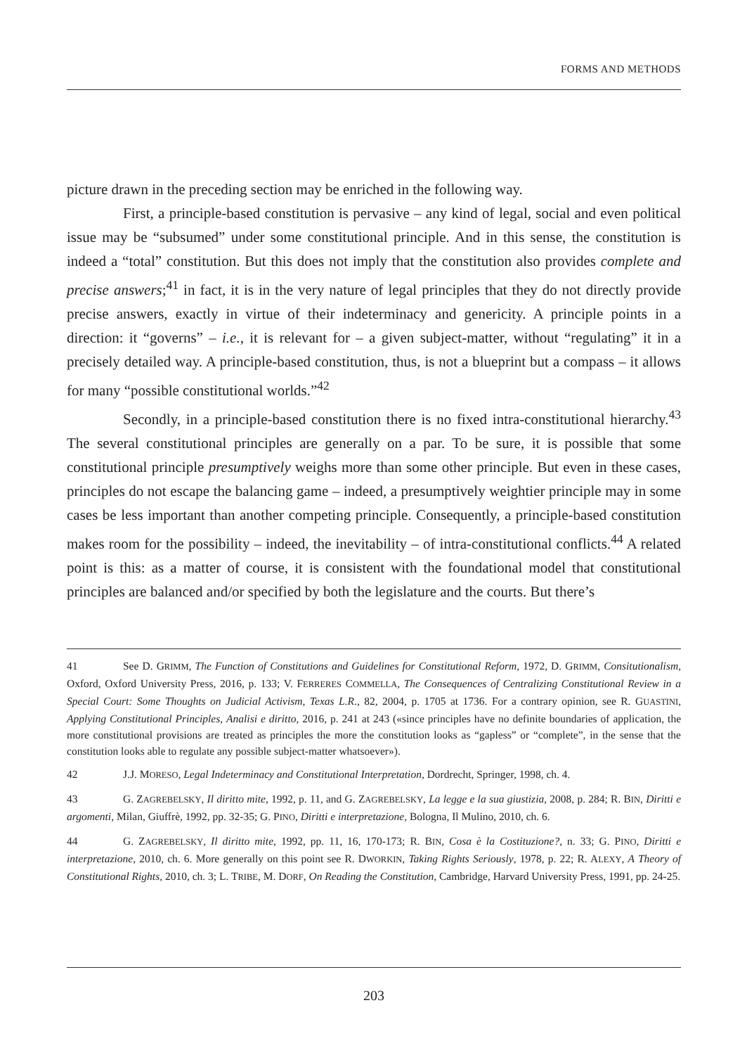FORMS AND METHODS
picture drawn in the preceding section may be enriched in the following way.
First, a principle-based constitution is pervasive – any kind of legal, social and even political issue may be “subsumed” under some constitutional principle. And in this sense, the constitution is indeed a “total” constitution. But this does not imply that the constitution also provides complete and precise answers;<sup>41</sup> in fact, it is in the very nature of legal principles that they do not directly provide precise answers, exactly in virtue of their indeterminacy and genericity. A principle points in a direction: it “governs” – i.e., it is relevant for – a given subject-matter, without “regulating” it in a precisely detailed way. A principle-based constitution, thus, is not a blueprint but a compass – it allows for many “possible constitutional worlds.”<sup>42</sup>
Secondly, in a principle-based constitution there is no fixed intra-constitutional hierarchy.<sup>43</sup> The several constitutional principles are generally on a par. To be sure, it is possible that some constitutional principle presumptively weighs more than some other principle. But even in these cases, principles do not escape the balancing game – indeed, a presumptively weightier principle may in some cases be less important than another competing principle. Consequently, a principle-based constitution makes room for the possibility – indeed, the inevitability – of intra-constitutional conflicts.<sup>44</sup> A related point is this: as a matter of course, it is consistent with the foundational model that constitutional principles are balanced and/or specified by both the legislature and the courts. But there’s
41 See D. GRIMM, The Function of Constitutions and Guidelines for Constitutional Reform, 1972, D. GRIMM, Consitutionalism, Oxford, Oxford University Press, 2016, p. 133; V. FERRERES COMMELLA, The Consequences of Centralizing Constitutional Review in a Special Court: Some Thoughts on Judicial Activism, Texas L.R., 82, 2004, p. 1705 at 1736. For a contrary opinion, see R. GUASTINI, Applying Constitutional Principles, Analisi e diritto, 2016, p. 241 at 243 («since principles have no definite boundaries of application, the more constitutional provisions are treated as principles the more the constitution looks as “gapless” or “complete”, in the sense that the constitution looks able to regulate any possible subject-matter whatsoever»).
42 J.J. MORESO, Legal Indeterminacy and Constitutional Interpretation, Dordrecht, Springer, 1998, ch. 4.
43 G. ZAGREBELSKY, Il diritto mite, 1992, p. 11, and G. ZAGREBELSKY, La legge e la sua giustizia, 2008, p. 284; R. BIN, Diritti e argomenti, Milan, Giuffrè, 1992, pp. 32-35; G. PINO, Diritti e interpretazione, Bologna, Il Mulino, 2010, ch. 6.
44 G. ZAGREBELSKY, Il diritto mite, 1992, pp. 11, 16, 170-173; R. BIN, Cosa è la Costituzione?, n. 33; G. PINO, Diritti e interpretazione, 2010, ch. 6. More generally on this point see R. DWORKIN, Taking Rights Seriously, 1978, p. 22; R. ALEXY, A Theory of Constitutional Rights, 2010, ch. 3; L. TRIBE, M. DORF, On Reading the Constitution, Cambridge, Harvard University Press, 1991, pp. 24-25.
203